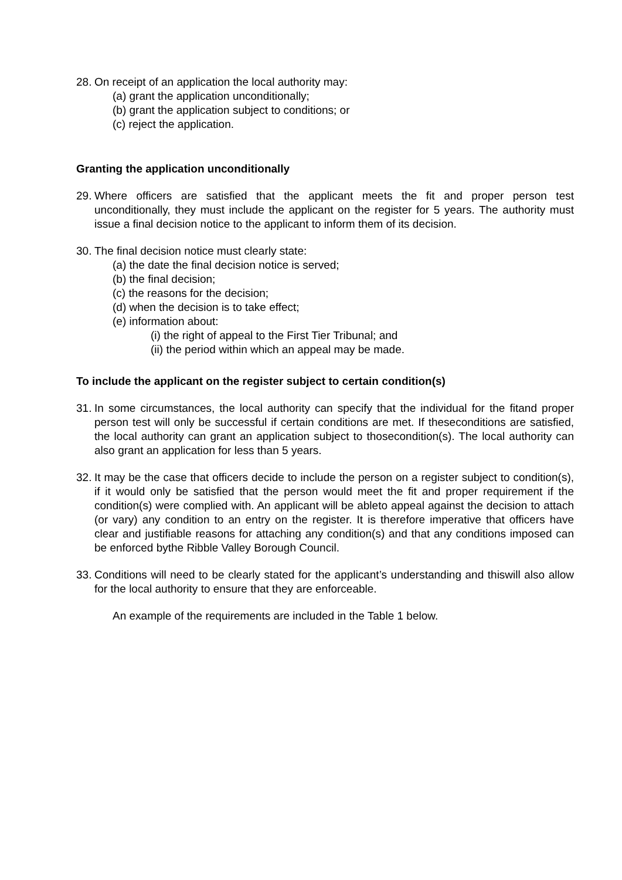28.
On receipt of an application the local authority may:
(a) grant the application unconditionally;
(b) grant the application subject to conditions; or
(c) reject the application.
Granting the application unconditionally
29.
Where officers are satisfied that the applicant meets the fit and proper person test unconditionally, they must include the applicant on the register for 5 years. The authority must issue a final decision notice to the applicant to inform them of its decision.
30.
The final decision notice must clearly state:
(a) the date the final decision notice is served;
(b) the final decision;
(c) the reasons for the decision;
(d) when the decision is to take effect;
(e) information about:
(i) the right of appeal to the First Tier Tribunal; and
(ii) the period within which an appeal may be made.
To include the applicant on the register subject to certain condition(s)
31.
In some circumstances, the local authority can specify that the individual for the fitand proper person test will only be successful if certain conditions are met. If theseconditions are satisfied, the local authority can grant an application subject to thosecondition(s). The local authority can also grant an application for less than 5 years.
32.
It may be the case that officers decide to include the person on a register subject to condition(s), if it would only be satisfied that the person would meet the fit and proper requirement if the condition(s) were complied with. An applicant will be ableto appeal against the decision to attach (or vary) any condition to an entry on the register. It is therefore imperative that officers have clear and justifiable reasons for attaching any condition(s) and that any conditions imposed can be enforced bythe Ribble Valley Borough Council.
33.
Conditions will need to be clearly stated for the applicant’s understanding and thiswill also allow for the local authority to ensure that they are enforceable.
An example of the requirements are included in the Table 1 below.